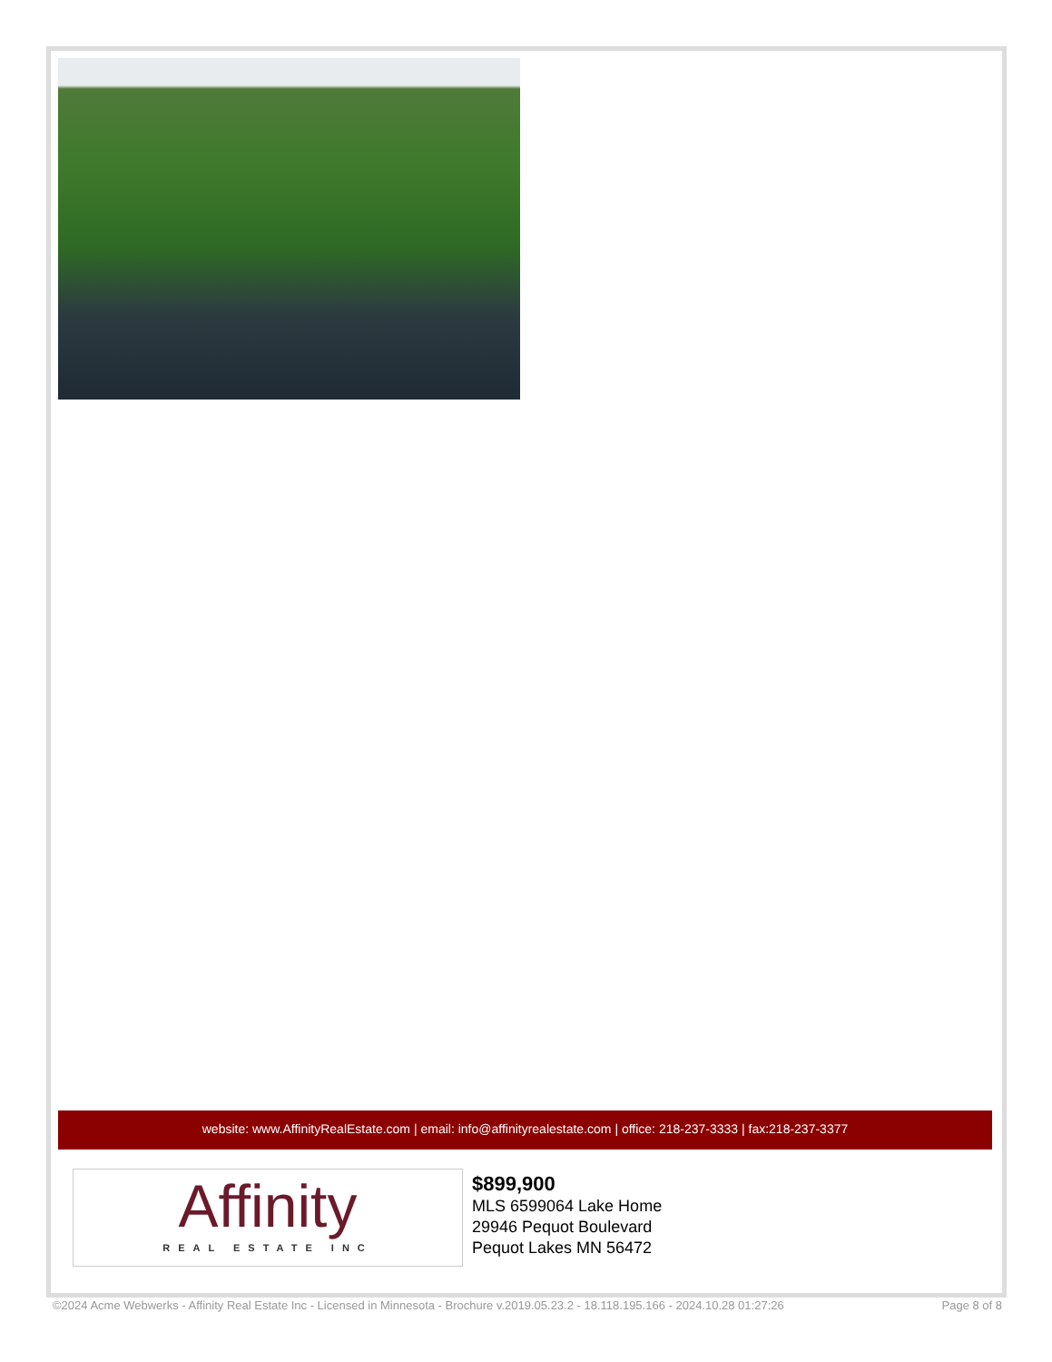website: www.AffinityRealEstate.com | email: info@affinityrealestate.com | office: 218-237-3333 | fax:218-237-3377
Affinity
REAL ESTATE INC
$899,900
MLS 6599064 Lake Home
29946 Pequot Boulevard
Pequot Lakes MN 56472
©2024 Acme Webwerks - Affinity Real Estate Inc - Licensed in Minnesota - Brochure v.2019.05.23.2 - 18.118.195.166 - 2024.10.28 01:27:26 Page 8 of 8